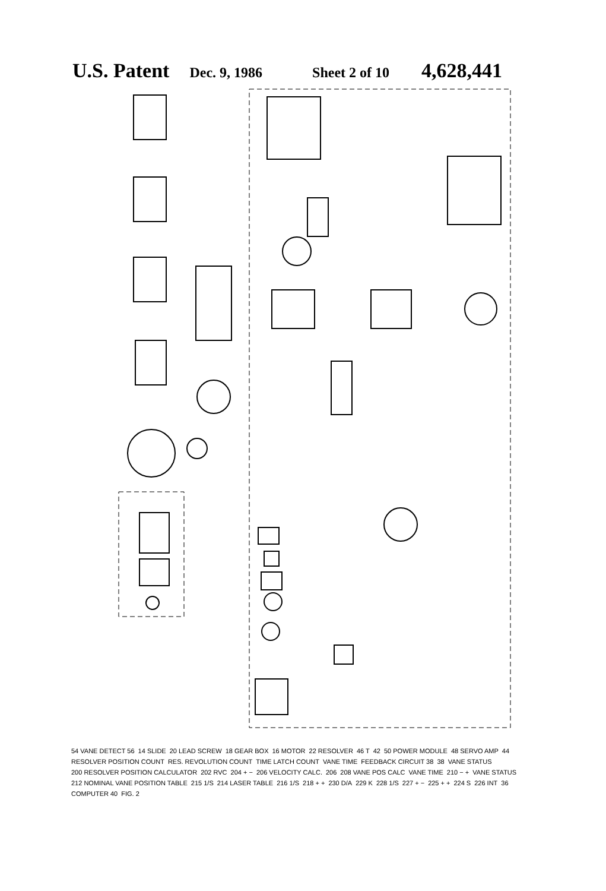U.S. Patent Dec. 9, 1986 Sheet 2 of 10 4,628,441
54 VANE DETECT 56 14 SLIDE 20 LEAD SCREW 18 GEAR BOX 16 MOTOR 22 RESOLVER 46 T 42 50 POWER MODULE 48 SERVO AMP 44 RESOLVER POSITION COUNT RES. REVOLUTION COUNT TIME LATCH COUNT VANE TIME FEEDBACK CIRCUIT 38 38 VANE STATUS 200 RESOLVER POSITION CALCULATOR 202 RVC 204 + − 206 VELOCITY CALC. 206 208 VANE POS CALC VANE TIME 210 − + VANE STATUS 212 NOMINAL VANE POSITION TABLE 215 1/S 214 LASER TABLE 216 1/S 218 + + 230 D/A 229 K 228 1/S 227 + − 225 + + 224 S 226 INT 36 COMPUTER 40 FIG. 2